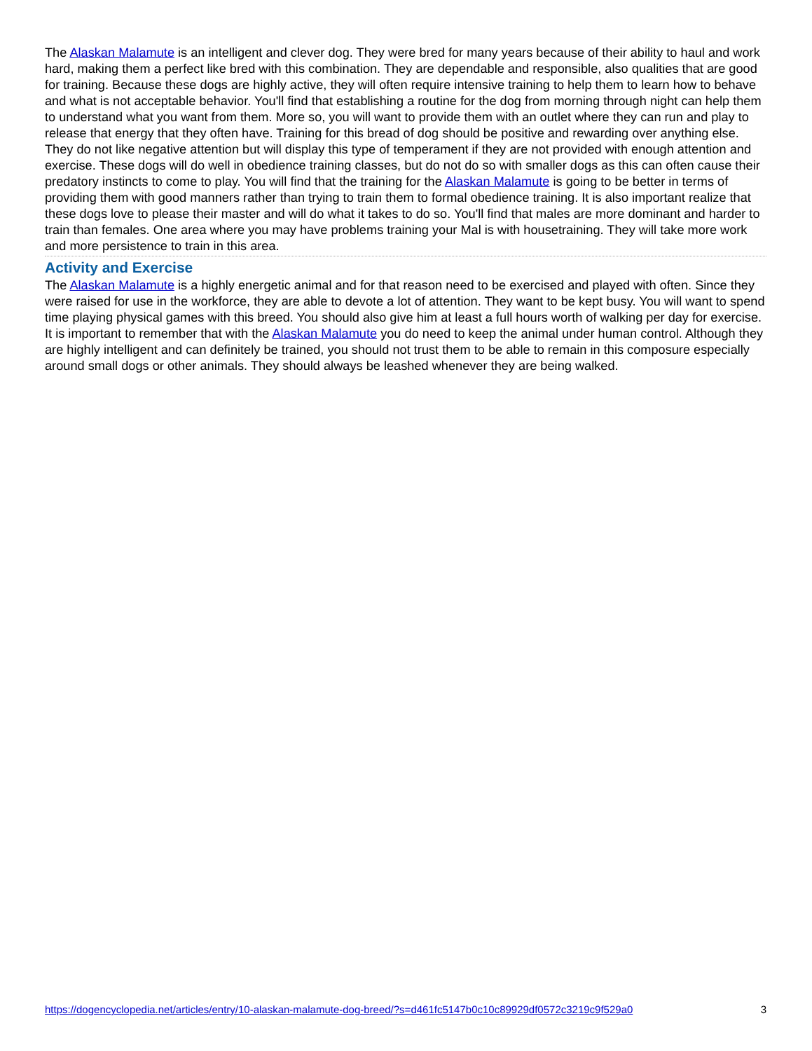The Alaskan Malamute is an intelligent and clever dog. They were bred for many years because of their ability to haul and work hard, making them a perfect like bred with this combination. They are dependable and responsible, also qualities that are good for training. Because these dogs are highly active, they will often require intensive training to help them to learn how to behave and what is not acceptable behavior. You'll find that establishing a routine for the dog from morning through night can help them to understand what you want from them. More so, you will want to provide them with an outlet where they can run and play to release that energy that they often have. Training for this bread of dog should be positive and rewarding over anything else. They do not like negative attention but will display this type of temperament if they are not provided with enough attention and exercise. These dogs will do well in obedience training classes, but do not do so with smaller dogs as this can often cause their predatory instincts to come to play. You will find that the training for the Alaskan Malamute is going to be better in terms of providing them with good manners rather than trying to train them to formal obedience training. It is also important realize that these dogs love to please their master and will do what it takes to do so. You'll find that males are more dominant and harder to train than females. One area where you may have problems training your Mal is with housetraining. They will take more work and more persistence to train in this area.
Activity and Exercise
The Alaskan Malamute is a highly energetic animal and for that reason need to be exercised and played with often. Since they were raised for use in the workforce, they are able to devote a lot of attention. They want to be kept busy. You will want to spend time playing physical games with this breed. You should also give him at least a full hours worth of walking per day for exercise. It is important to remember that with the Alaskan Malamute you do need to keep the animal under human control. Although they are highly intelligent and can definitely be trained, you should not trust them to be able to remain in this composure especially around small dogs or other animals. They should always be leashed whenever they are being walked.
https://dogencyclopedia.net/articles/entry/10-alaskan-malamute-dog-breed/?s=d461fc5147b0c10c89929df0572c3219c9f529a0 3